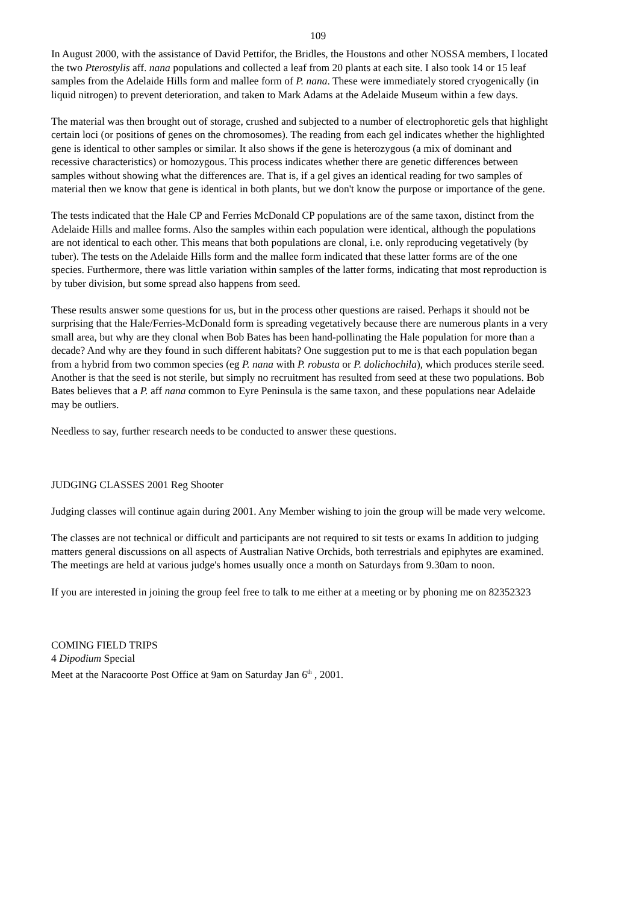109
In August 2000, with the assistance of David Pettifor, the Bridles, the Houstons and other NOSSA members, I located the two Pterostylis aff. nana populations and collected a leaf from 20 plants at each site. I also took 14 or 15 leaf samples from the Adelaide Hills form and mallee form of P. nana. These were immediately stored cryogenically (in liquid nitrogen) to prevent deterioration, and taken to Mark Adams at the Adelaide Museum within a few days.
The material was then brought out of storage, crushed and subjected to a number of electrophoretic gels that highlight certain loci (or positions of genes on the chromosomes). The reading from each gel indicates whether the highlighted gene is identical to other samples or similar. It also shows if the gene is heterozygous (a mix of dominant and recessive characteristics) or homozygous. This process indicates whether there are genetic differences between samples without showing what the differences are. That is, if a gel gives an identical reading for two samples of material then we know that gene is identical in both plants, but we don't know the purpose or importance of the gene.
The tests indicated that the Hale CP and Ferries McDonald CP populations are of the same taxon, distinct from the Adelaide Hills and mallee forms. Also the samples within each population were identical, although the populations are not identical to each other. This means that both populations are clonal, i.e. only reproducing vegetatively (by tuber). The tests on the Adelaide Hills form and the mallee form indicated that these latter forms are of the one species. Furthermore, there was little variation within samples of the latter forms, indicating that most reproduction is by tuber division, but some spread also happens from seed.
These results answer some questions for us, but in the process other questions are raised. Perhaps it should not be surprising that the Hale/Ferries-McDonald form is spreading vegetatively because there are numerous plants in a very small area, but why are they clonal when Bob Bates has been hand-pollinating the Hale population for more than a decade? And why are they found in such different habitats? One suggestion put to me is that each population began from a hybrid from two common species (eg P. nana with P. robusta or P. dolichochila), which produces sterile seed. Another is that the seed is not sterile, but simply no recruitment has resulted from seed at these two populations. Bob Bates believes that a P. aff nana common to Eyre Peninsula is the same taxon, and these populations near Adelaide may be outliers.
Needless to say, further research needs to be conducted to answer these questions.
JUDGING CLASSES 2001 Reg Shooter
Judging classes will continue again during 2001. Any Member wishing to join the group will be made very welcome.
The classes are not technical or difficult and participants are not required to sit tests or exams In addition to judging matters general discussions on all aspects of Australian Native Orchids, both terrestrials and epiphytes are examined. The meetings are held at various judge's homes usually once a month on Saturdays from 9.30am to noon.
If you are interested in joining the group feel free to talk to me either at a meeting or by phoning me on 82352323
COMING FIELD TRIPS
4 Dipodium Special
Meet at the Naracoorte Post Office at 9am on Saturday Jan 6<sup>th</sup> , 2001.